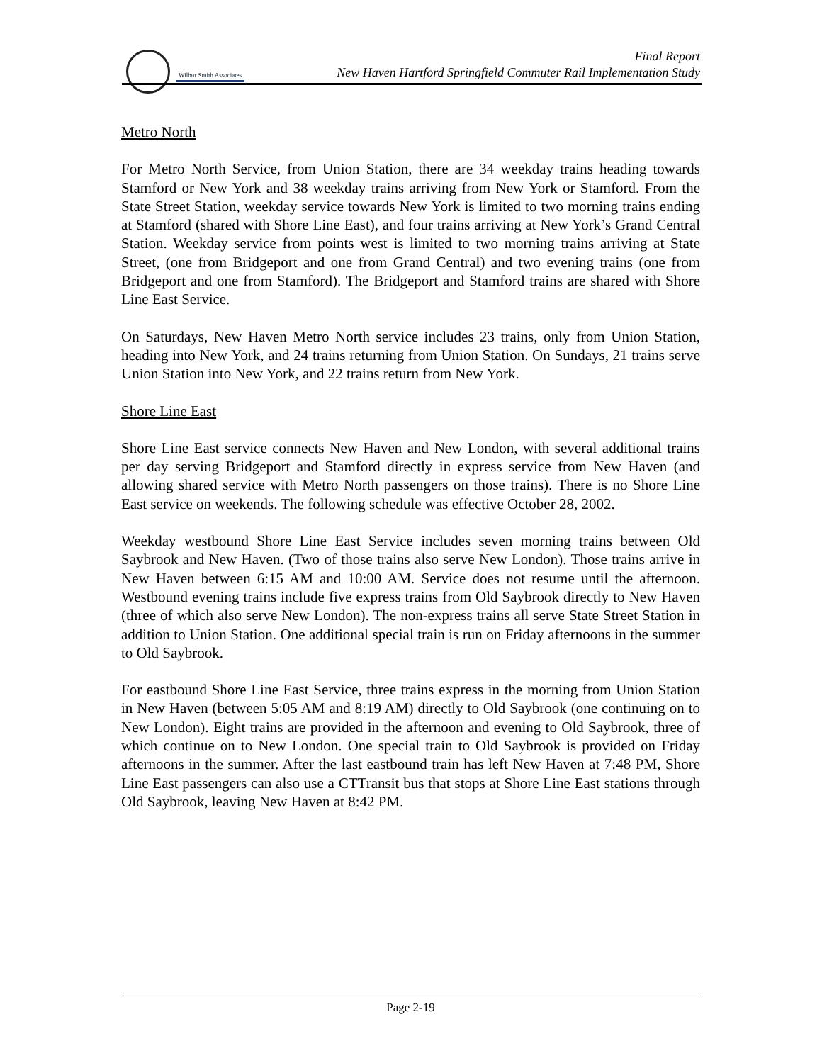Wilbur Smith Associates
Final Report
New Haven Hartford Springfield Commuter Rail Implementation Study
Metro North
For Metro North Service, from Union Station, there are 34 weekday trains heading towards Stamford or New York and 38 weekday trains arriving from New York or Stamford. From the State Street Station, weekday service towards New York is limited to two morning trains ending at Stamford (shared with Shore Line East), and four trains arriving at New York’s Grand Central Station. Weekday service from points west is limited to two morning trains arriving at State Street, (one from Bridgeport and one from Grand Central) and two evening trains (one from Bridgeport and one from Stamford). The Bridgeport and Stamford trains are shared with Shore Line East Service.
On Saturdays, New Haven Metro North service includes 23 trains, only from Union Station, heading into New York, and 24 trains returning from Union Station. On Sundays, 21 trains serve Union Station into New York, and 22 trains return from New York.
Shore Line East
Shore Line East service connects New Haven and New London, with several additional trains per day serving Bridgeport and Stamford directly in express service from New Haven (and allowing shared service with Metro North passengers on those trains). There is no Shore Line East service on weekends. The following schedule was effective October 28, 2002.
Weekday westbound Shore Line East Service includes seven morning trains between Old Saybrook and New Haven. (Two of those trains also serve New London). Those trains arrive in New Haven between 6:15 AM and 10:00 AM. Service does not resume until the afternoon. Westbound evening trains include five express trains from Old Saybrook directly to New Haven (three of which also serve New London). The non-express trains all serve State Street Station in addition to Union Station. One additional special train is run on Friday afternoons in the summer to Old Saybrook.
For eastbound Shore Line East Service, three trains express in the morning from Union Station in New Haven (between 5:05 AM and 8:19 AM) directly to Old Saybrook (one continuing on to New London). Eight trains are provided in the afternoon and evening to Old Saybrook, three of which continue on to New London. One special train to Old Saybrook is provided on Friday afternoons in the summer. After the last eastbound train has left New Haven at 7:48 PM, Shore Line East passengers can also use a CTTransit bus that stops at Shore Line East stations through Old Saybrook, leaving New Haven at 8:42 PM.
Page 2-19